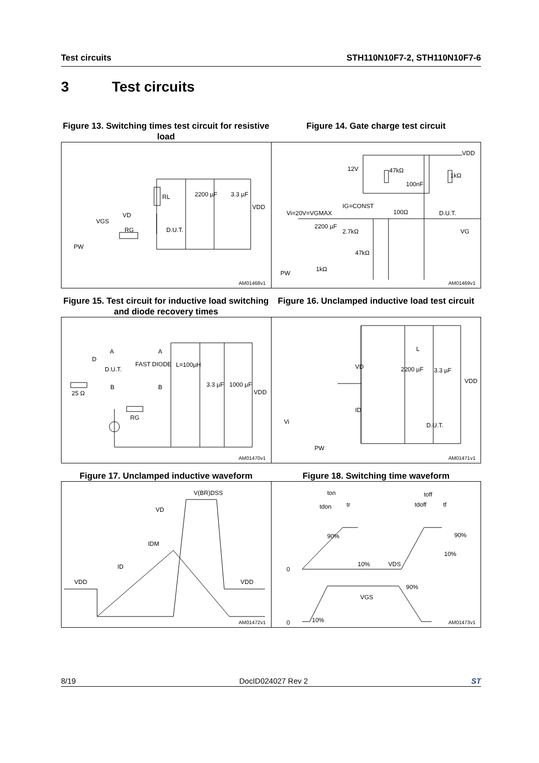Test circuits STH110N10F7-2, STH110N10F7-6
3 Test circuits
Figure 13. Switching times test circuit for resistive load
Figure 14. Gate charge test circuit
RL 2200 µF 3.3 µF
VDD
VD
VGS
RG D.U.T.
PW
AM01468v1
12V 47kΩ
100nF
1kΩ
VDD
IG=CONST
Vi=20V=VGMAX 100Ω D.U.T.
VG
2200 µF
2.7kΩ
47kΩ
1kΩ
PW
AM01469v1
Figure 15. Test circuit for inductive load switching and diode recovery times
Figure 16. Unclamped inductive load test circuit
A A
D
FAST DIODE L=100µH
D.U.T.
25 Ω
B B 3.3 µF 1000 µF
VDD
RG
AM01470v1
L
VD
VDD
2200 µF 3.3 µF
ID
D.U.T. Vi
PW
AM01471v1
Figure 17. Unclamped inductive waveform Figure 18. Switching time waveform
V(BR)DSS
VD
IDM
ID
VDD VDD
AM01472v1
ton toff
tdon tr tdoff tf
90% 90%
10%
0
10% VDS
90%
VGS
0 10%
AM01473v1
8/19 DocID024027 Rev 2 ST